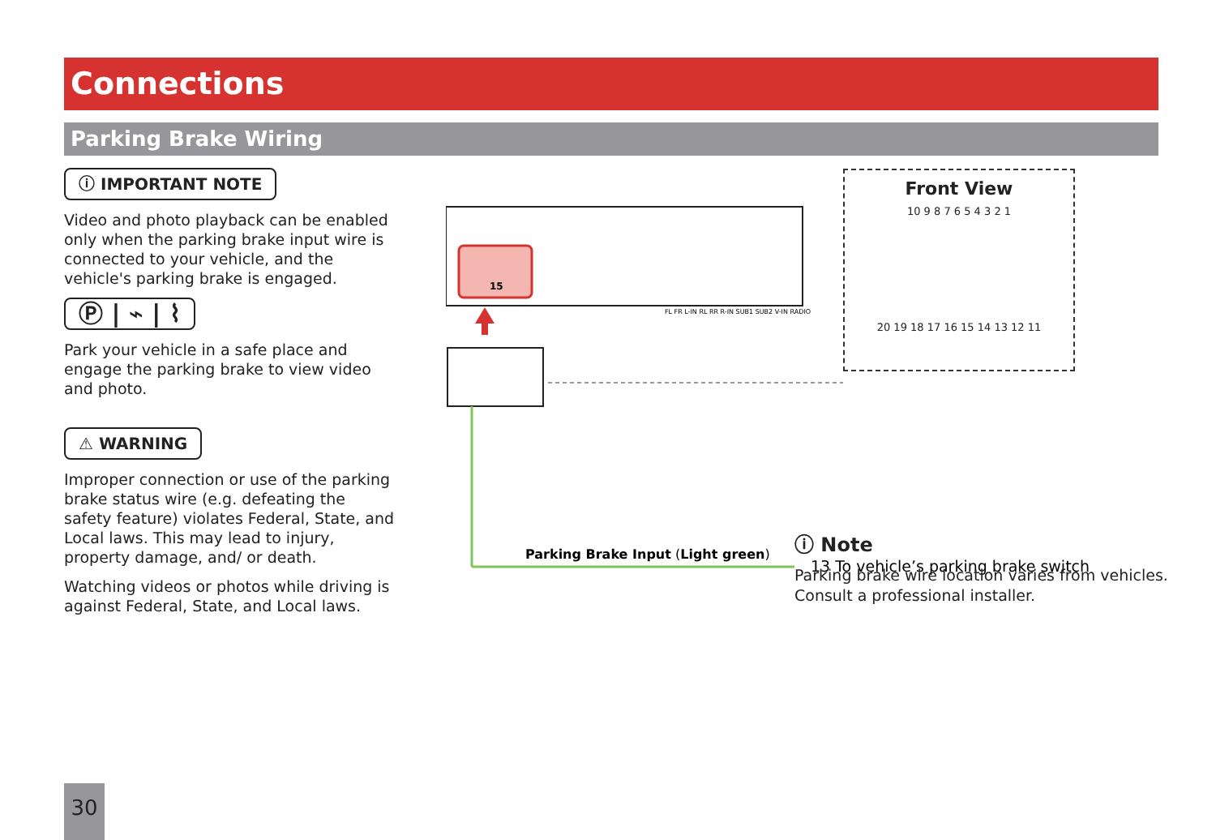Connections
Parking Brake Wiring
ⓘ IMPORTANT NOTE
Video and photo playback can be enabled only when the parking brake input wire is connected to your vehicle, and the vehicle's parking brake is engaged.
Ⓟ | ⌁ | ⌇
Park your vehicle in a safe place and engage the parking brake to view video and photo.
⚠ WARNING
Improper connection or use of the parking brake status wire (e.g. defeating the safety feature) violates Federal, State, and Local laws. This may lead to injury, property damage, and/ or death.
Watching videos or photos while driving is against Federal, State, and Local laws.
15
FL FR L-IN RL RR R-IN SUB1 SUB2 V-IN RADIO
Parking Brake Input (Light green)
13 To vehicle’s parking brake switch
Front View
10 9 8 7 6 5 4 3 2 1
20 19 18 17 16 15 14 13 12 11
ⓘ Note
Parking brake wire location varies from vehicles.
Consult a professional installer.
30